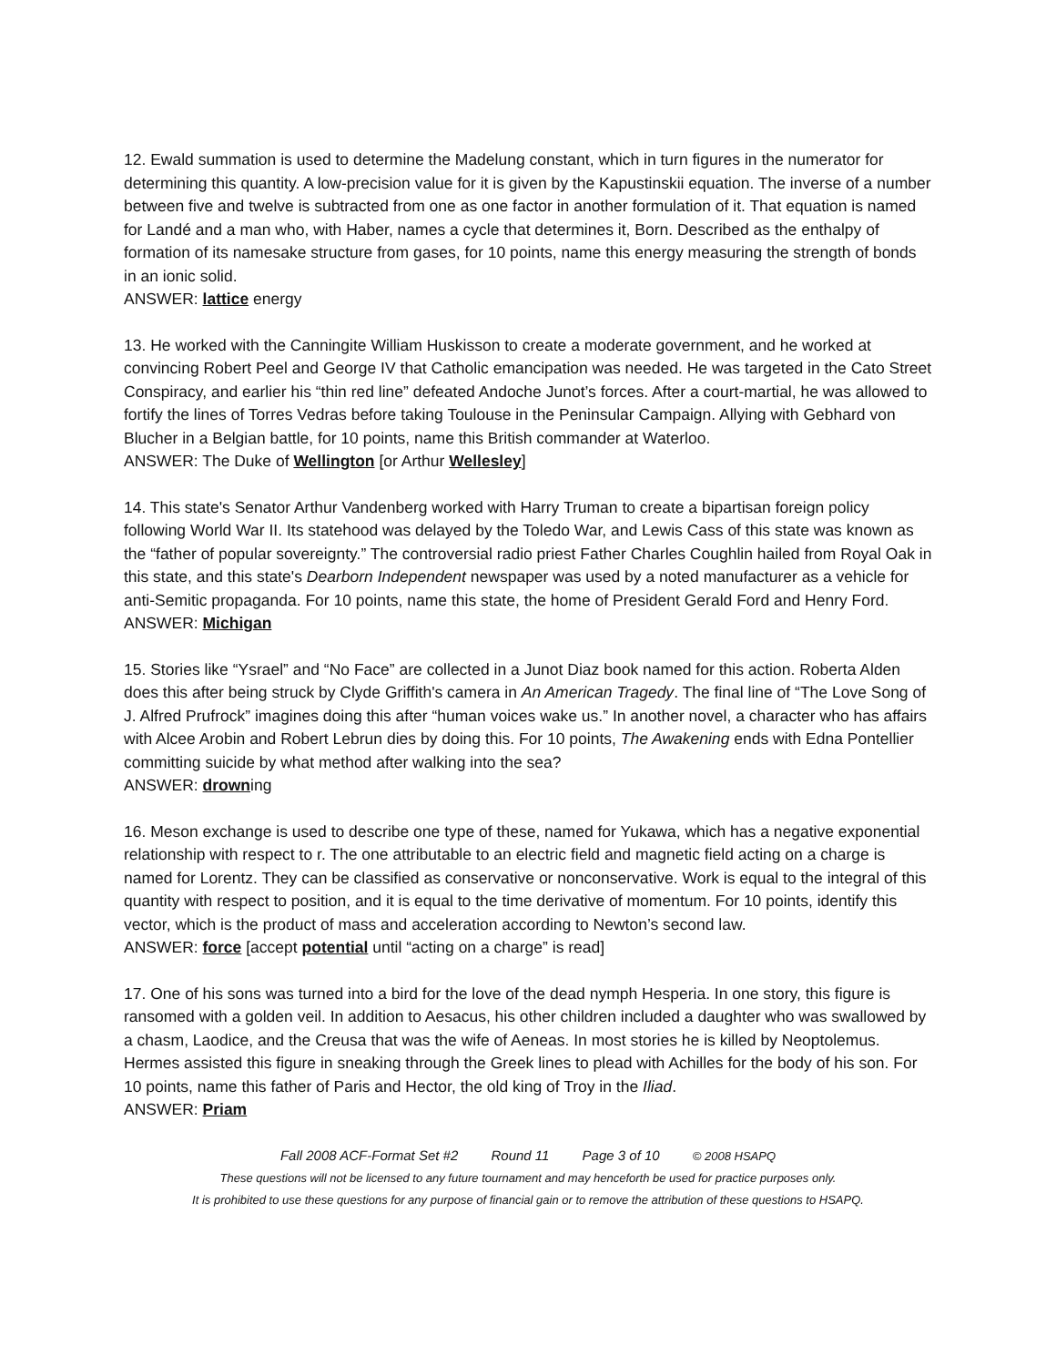12. Ewald summation is used to determine the Madelung constant, which in turn figures in the numerator for determining this quantity. A low-precision value for it is given by the Kapustinskii equation. The inverse of a number between five and twelve is subtracted from one as one factor in another formulation of it. That equation is named for Landé and a man who, with Haber, names a cycle that determines it, Born. Described as the enthalpy of formation of its namesake structure from gases, for 10 points, name this energy measuring the strength of bonds in an ionic solid.
ANSWER: lattice energy
13. He worked with the Canningite William Huskisson to create a moderate government, and he worked at convincing Robert Peel and George IV that Catholic emancipation was needed. He was targeted in the Cato Street Conspiracy, and earlier his “thin red line” defeated Andoche Junot’s forces. After a court-martial, he was allowed to fortify the lines of Torres Vedras before taking Toulouse in the Peninsular Campaign. Allying with Gebhard von Blucher in a Belgian battle, for 10 points, name this British commander at Waterloo.
ANSWER: The Duke of Wellington [or Arthur Wellesley]
14. This state's Senator Arthur Vandenberg worked with Harry Truman to create a bipartisan foreign policy following World War II. Its statehood was delayed by the Toledo War, and Lewis Cass of this state was known as the “father of popular sovereignty.” The controversial radio priest Father Charles Coughlin hailed from Royal Oak in this state, and this state's Dearborn Independent newspaper was used by a noted manufacturer as a vehicle for anti-Semitic propaganda. For 10 points, name this state, the home of President Gerald Ford and Henry Ford.
ANSWER: Michigan
15. Stories like “Ysrael” and “No Face” are collected in a Junot Diaz book named for this action. Roberta Alden does this after being struck by Clyde Griffith's camera in An American Tragedy. The final line of “The Love Song of J. Alfred Prufrock” imagines doing this after “human voices wake us.” In another novel, a character who has affairs with Alcee Arobin and Robert Lebrun dies by doing this. For 10 points, The Awakening ends with Edna Pontellier committing suicide by what method after walking into the sea?
ANSWER: drowning
16. Meson exchange is used to describe one type of these, named for Yukawa, which has a negative exponential relationship with respect to r. The one attributable to an electric field and magnetic field acting on a charge is named for Lorentz. They can be classified as conservative or nonconservative. Work is equal to the integral of this quantity with respect to position, and it is equal to the time derivative of momentum. For 10 points, identify this vector, which is the product of mass and acceleration according to Newton’s second law.
ANSWER: force [accept potential until “acting on a charge” is read]
17. One of his sons was turned into a bird for the love of the dead nymph Hesperia. In one story, this figure is ransomed with a golden veil. In addition to Aesacus, his other children included a daughter who was swallowed by a chasm, Laodice, and the Creusa that was the wife of Aeneas. In most stories he is killed by Neoptolemus. Hermes assisted this figure in sneaking through the Greek lines to plead with Achilles for the body of his son. For 10 points, name this father of Paris and Hector, the old king of Troy in the Iliad.
ANSWER: Priam
Fall 2008 ACF-Format Set #2 Round 11 Page 3 of 10 © 2008 HSAPQ
These questions will not be licensed to any future tournament and may henceforth be used for practice purposes only.
It is prohibited to use these questions for any purpose of financial gain or to remove the attribution of these questions to HSAPQ.